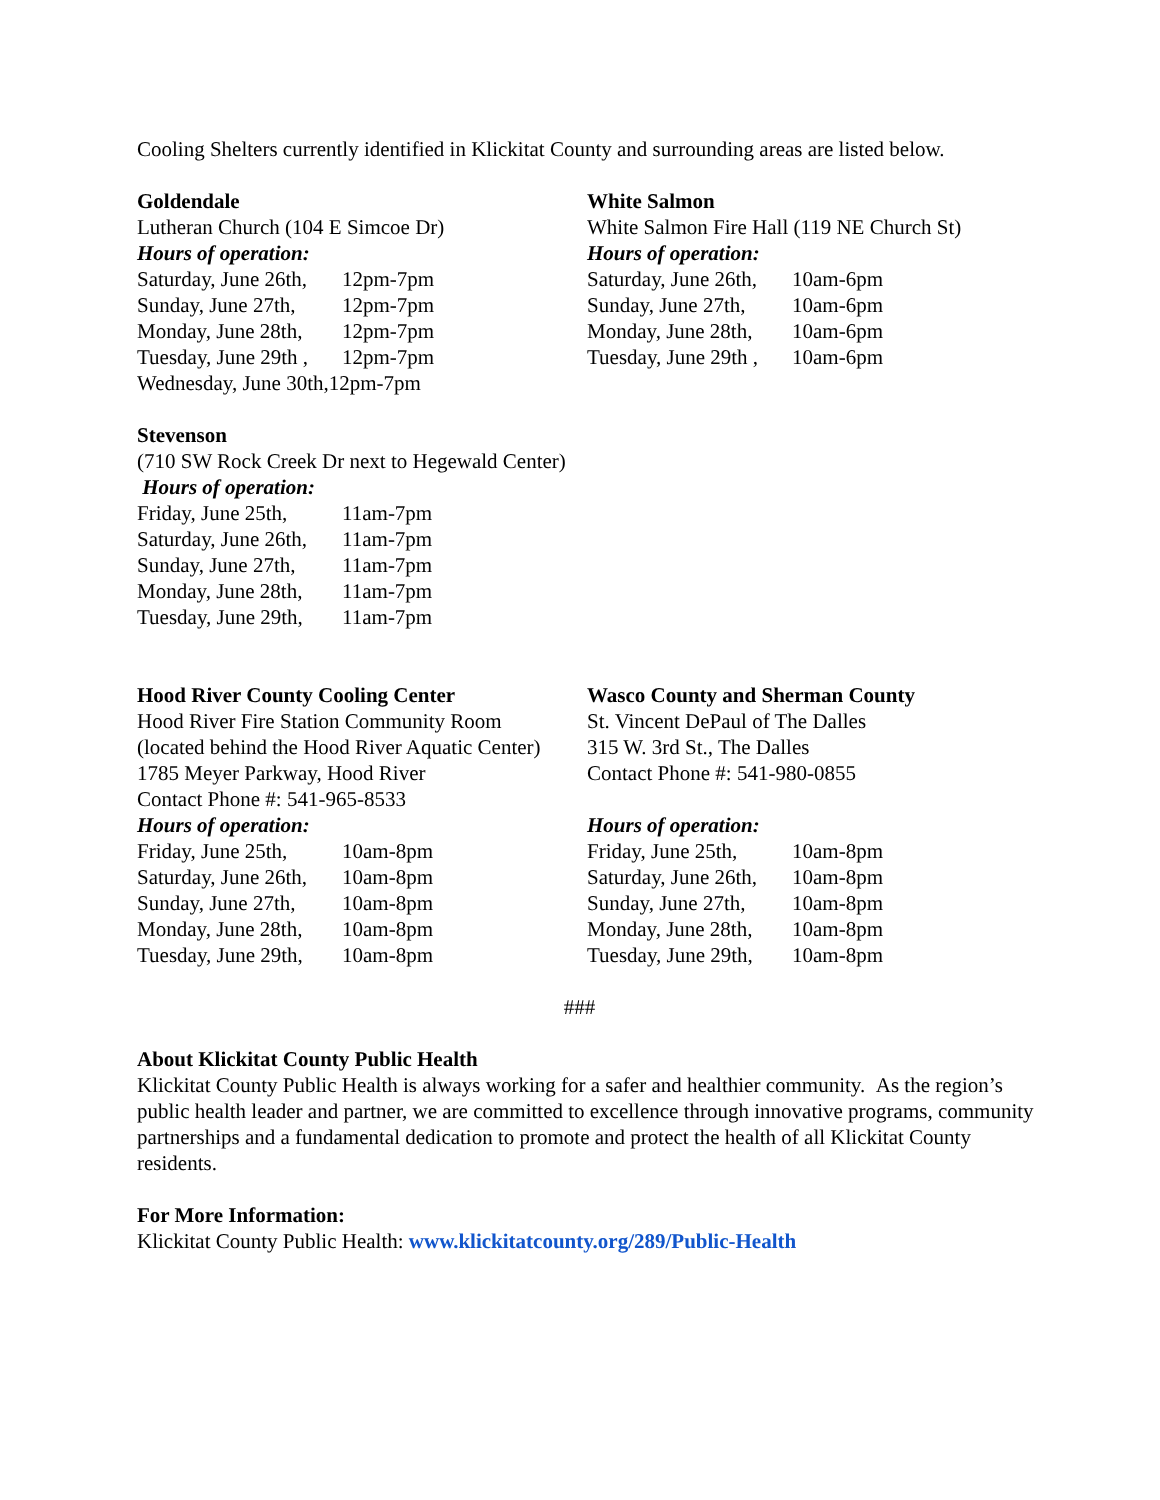Cooling Shelters currently identified in Klickitat County and surrounding areas are listed below.
Goldendale
Lutheran Church (104 E Simcoe Dr)
Hours of operation:
| Saturday, June 26th, | 12pm-7pm |
| Sunday, June 27th, | 12pm-7pm |
| Monday, June 28th, | 12pm-7pm |
| Tuesday, June 29th , | 12pm-7pm |
Wednesday, June 30th,12pm-7pm
White Salmon
White Salmon Fire Hall (119 NE Church St)
Hours of operation:
| Saturday, June 26th, | 10am-6pm |
| Sunday, June 27th, | 10am-6pm |
| Monday, June 28th, | 10am-6pm |
| Tuesday, June 29th , | 10am-6pm |
Stevenson
(710 SW Rock Creek Dr next to Hegewald Center)
Hours of operation:
| Friday, June 25th, | 11am-7pm |
| Saturday, June 26th, | 11am-7pm |
| Sunday, June 27th, | 11am-7pm |
| Monday, June 28th, | 11am-7pm |
| Tuesday, June 29th, | 11am-7pm |
Hood River County Cooling Center
Hood River Fire Station Community Room
(located behind the Hood River Aquatic Center)
1785 Meyer Parkway, Hood River
Contact Phone #: 541-965-8533
Hours of operation:
| Friday, June 25th, | 10am-8pm |
| Saturday, June 26th, | 10am-8pm |
| Sunday, June 27th, | 10am-8pm |
| Monday, June 28th, | 10am-8pm |
| Tuesday, June 29th, | 10am-8pm |
Wasco County and Sherman County
St. Vincent DePaul of The Dalles
315 W. 3rd St., The Dalles
Contact Phone #: 541-980-0855
Hours of operation:
| Friday, June 25th, | 10am-8pm |
| Saturday, June 26th, | 10am-8pm |
| Sunday, June 27th, | 10am-8pm |
| Monday, June 28th, | 10am-8pm |
| Tuesday, June 29th, | 10am-8pm |
###
About Klickitat County Public Health
Klickitat County Public Health is always working for a safer and healthier community. As the region’s public health leader and partner, we are committed to excellence through innovative programs, community partnerships and a fundamental dedication to promote and protect the health of all Klickitat County residents.
For More Information:
Klickitat County Public Health: www.klickitatcounty.org/289/Public-Health